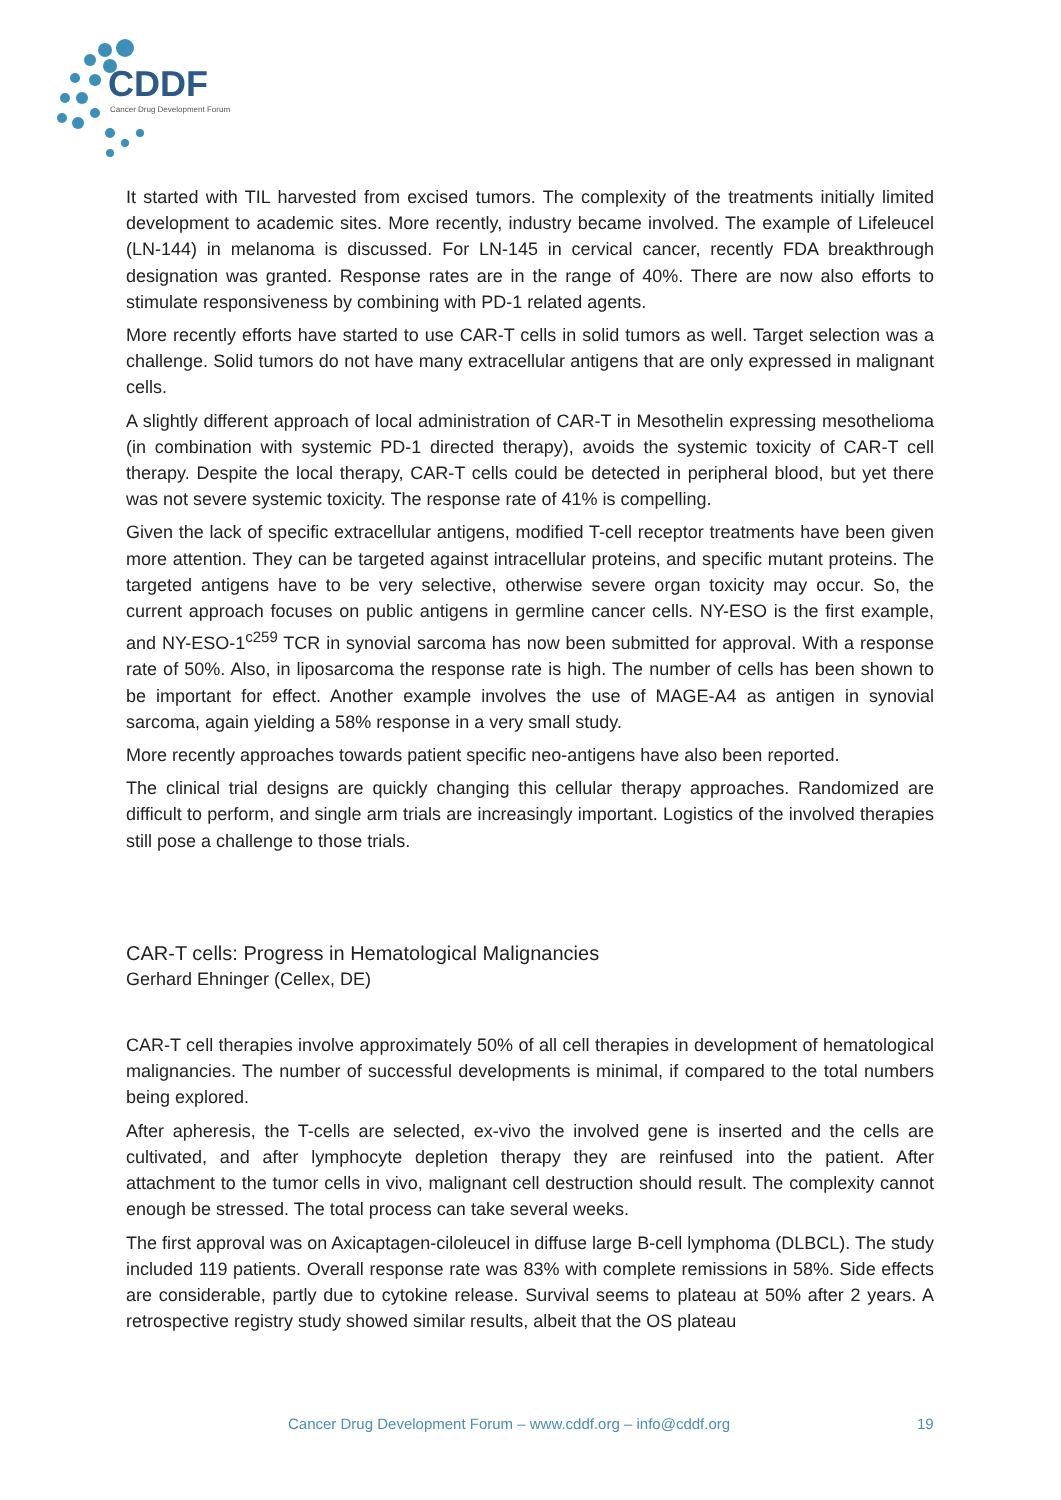CDDF
Cancer Drug Development Forum
It started with TIL harvested from excised tumors. The complexity of the treatments initially limited development to academic sites. More recently, industry became involved. The example of Lifeleucel (LN-144) in melanoma is discussed. For LN-145 in cervical cancer, recently FDA breakthrough designation was granted. Response rates are in the range of 40%. There are now also efforts to stimulate responsiveness by combining with PD-1 related agents.
More recently efforts have started to use CAR-T cells in solid tumors as well. Target selection was a challenge. Solid tumors do not have many extracellular antigens that are only expressed in malignant cells.
A slightly different approach of local administration of CAR-T in Mesothelin expressing mesothelioma (in combination with systemic PD-1 directed therapy), avoids the systemic toxicity of CAR-T cell therapy. Despite the local therapy, CAR-T cells could be detected in peripheral blood, but yet there was not severe systemic toxicity. The response rate of 41% is compelling.
Given the lack of specific extracellular antigens, modified T-cell receptor treatments have been given more attention. They can be targeted against intracellular proteins, and specific mutant proteins. The targeted antigens have to be very selective, otherwise severe organ toxicity may occur. So, the current approach focuses on public antigens in germline cancer cells. NY-ESO is the first example, and NY-ESO-1<sup>c259</sup> TCR in synovial sarcoma has now been submitted for approval. With a response rate of 50%. Also, in liposarcoma the response rate is high. The number of cells has been shown to be important for effect. Another example involves the use of MAGE-A4 as antigen in synovial sarcoma, again yielding a 58% response in a very small study.
More recently approaches towards patient specific neo-antigens have also been reported.
The clinical trial designs are quickly changing this cellular therapy approaches. Randomized are difficult to perform, and single arm trials are increasingly important. Logistics of the involved therapies still pose a challenge to those trials.
CAR-T cells: Progress in Hematological Malignancies
Gerhard Ehninger (Cellex, DE)
CAR-T cell therapies involve approximately 50% of all cell therapies in development of hematological malignancies. The number of successful developments is minimal, if compared to the total numbers being explored.
After apheresis, the T-cells are selected, ex-vivo the involved gene is inserted and the cells are cultivated, and after lymphocyte depletion therapy they are reinfused into the patient. After attachment to the tumor cells in vivo, malignant cell destruction should result. The complexity cannot enough be stressed. The total process can take several weeks.
The first approval was on Axicaptagen-ciloleucel in diffuse large B-cell lymphoma (DLBCL). The study included 119 patients. Overall response rate was 83% with complete remissions in 58%. Side effects are considerable, partly due to cytokine release. Survival seems to plateau at 50% after 2 years. A retrospective registry study showed similar results, albeit that the OS plateau
Cancer Drug Development Forum – www.cddf.org – info@cddf.org 19